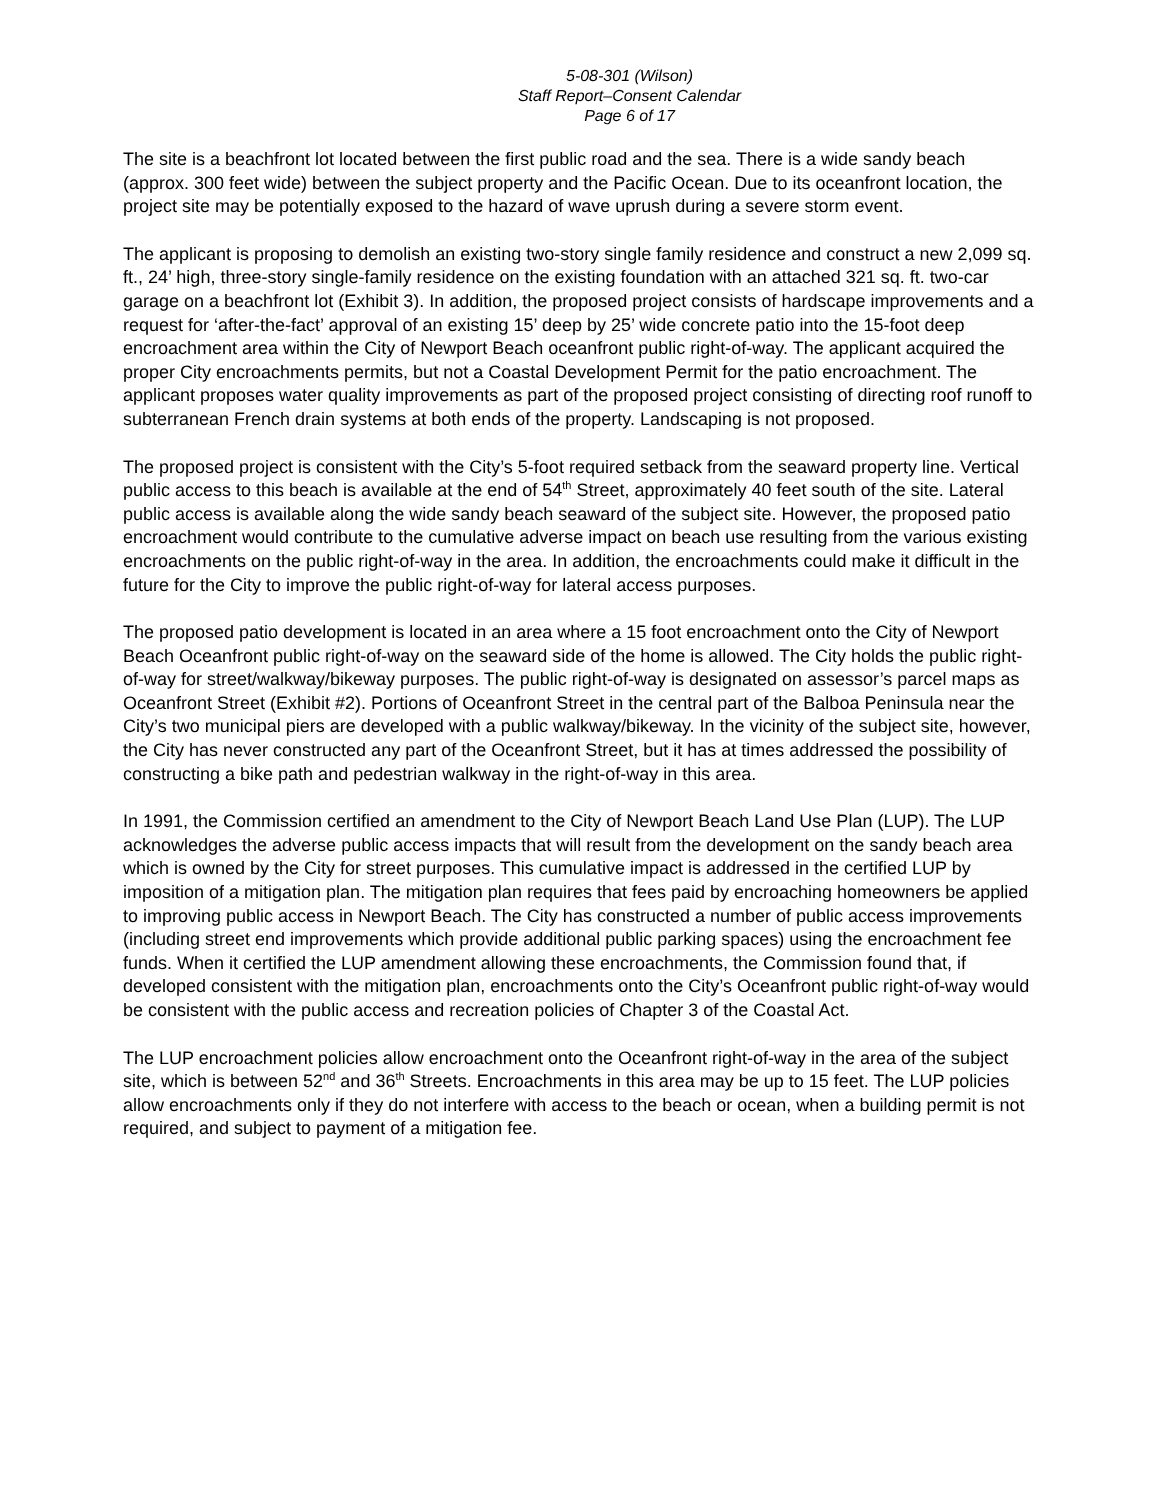5-08-301 (Wilson)
Staff Report–Consent Calendar
Page 6 of 17
The site is a beachfront lot located between the first public road and the sea. There is a wide sandy beach (approx. 300 feet wide) between the subject property and the Pacific Ocean. Due to its oceanfront location, the project site may be potentially exposed to the hazard of wave uprush during a severe storm event.
The applicant is proposing to demolish an existing two-story single family residence and construct a new 2,099 sq. ft., 24’ high, three-story single-family residence on the existing foundation with an attached 321 sq. ft. two-car garage on a beachfront lot (Exhibit 3). In addition, the proposed project consists of hardscape improvements and a request for ‘after-the-fact’ approval of an existing 15’ deep by 25’ wide concrete patio into the 15-foot deep encroachment area within the City of Newport Beach oceanfront public right-of-way. The applicant acquired the proper City encroachments permits, but not a Coastal Development Permit for the patio encroachment. The applicant proposes water quality improvements as part of the proposed project consisting of directing roof runoff to subterranean French drain systems at both ends of the property. Landscaping is not proposed.
The proposed project is consistent with the City’s 5-foot required setback from the seaward property line. Vertical public access to this beach is available at the end of 54<sup>th</sup> Street, approximately 40 feet south of the site. Lateral public access is available along the wide sandy beach seaward of the subject site. However, the proposed patio encroachment would contribute to the cumulative adverse impact on beach use resulting from the various existing encroachments on the public right-of-way in the area. In addition, the encroachments could make it difficult in the future for the City to improve the public right-of-way for lateral access purposes.
The proposed patio development is located in an area where a 15 foot encroachment onto the City of Newport Beach Oceanfront public right-of-way on the seaward side of the home is allowed. The City holds the public right-of-way for street/walkway/bikeway purposes. The public right-of-way is designated on assessor’s parcel maps as Oceanfront Street (Exhibit #2). Portions of Oceanfront Street in the central part of the Balboa Peninsula near the City’s two municipal piers are developed with a public walkway/bikeway. In the vicinity of the subject site, however, the City has never constructed any part of the Oceanfront Street, but it has at times addressed the possibility of constructing a bike path and pedestrian walkway in the right-of-way in this area.
In 1991, the Commission certified an amendment to the City of Newport Beach Land Use Plan (LUP). The LUP acknowledges the adverse public access impacts that will result from the development on the sandy beach area which is owned by the City for street purposes. This cumulative impact is addressed in the certified LUP by imposition of a mitigation plan. The mitigation plan requires that fees paid by encroaching homeowners be applied to improving public access in Newport Beach. The City has constructed a number of public access improvements (including street end improvements which provide additional public parking spaces) using the encroachment fee funds. When it certified the LUP amendment allowing these encroachments, the Commission found that, if developed consistent with the mitigation plan, encroachments onto the City’s Oceanfront public right-of-way would be consistent with the public access and recreation policies of Chapter 3 of the Coastal Act.
The LUP encroachment policies allow encroachment onto the Oceanfront right-of-way in the area of the subject site, which is between 52<sup>nd</sup> and 36<sup>th</sup> Streets. Encroachments in this area may be up to 15 feet. The LUP policies allow encroachments only if they do not interfere with access to the beach or ocean, when a building permit is not required, and subject to payment of a mitigation fee.